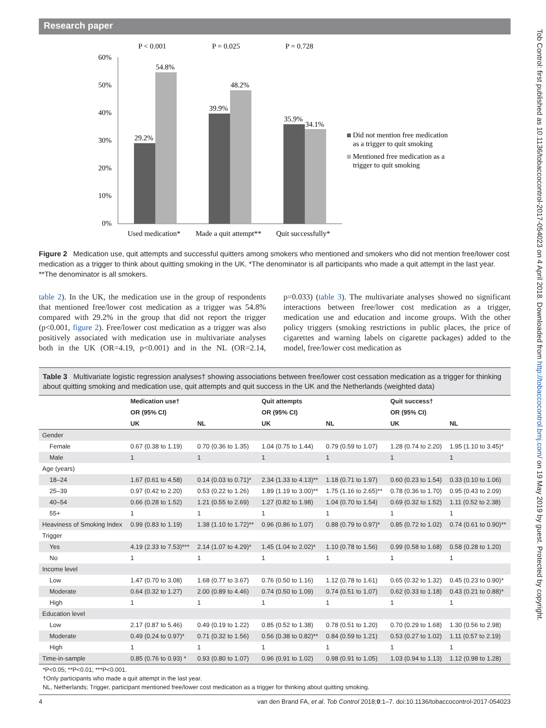Research paper
Tob Control: first published as 10.1136/tobaccocontrol-2017-054023 on 4 April 2018. Downloaded from http://tobaccocontrol.bmj.com/ on 19 May 2019 by guest. Protected by copyright.
P < 0.001
P = 0.025
P = 0.728
60%
50%
40%
30%
20%
10%
0%
29.2%
54.8%
39.9%
48.2%
35.9%
34.1%
Used medication*
Made a quit attempt**
Quit successfully*
Did not mention free medication
as a trigger to quit smoking
Mentioned free medication as a
trigger to quit smoking
Figure 2 Medication use, quit attempts and successful quitters among smokers who mentioned and smokers who did not mention free/lower cost medication as a trigger to think about quitting smoking in the UK. *The denominator is all participants who made a quit attempt in the last year. **The denominator is all smokers.
table 2). In the UK, the medication use in the group of respondents that mentioned free/lower cost medication as a trigger was 54.8% compared with 29.2% in the group that did not report the trigger (p<0.001, figure 2). Free/lower cost medication as a trigger was also positively associated with medication use in multivariate analyses both in the UK (OR=4.19, p<0.001) and in the NL (OR=2.14, p=0.033) (table 3). The multivariate analyses showed no significant interactions between free/lower cost medication as a trigger, medication use and education and income groups. With the other policy triggers (smoking restrictions in public places, the price of cigarettes and warning labels on cigarette packages) added to the model, free/lower cost medication as
Table 3 Multivariate logistic regression analyses† showing associations between free/lower cost cessation medication as a trigger for thinking about quitting smoking and medication use, quit attempts and quit success in the UK and the Netherlands (weighted data)
| | Medication use† | | Quit attempts | | Quit success† | |
| --- | --- | --- | --- | --- | --- | --- |
| | OR (95% CI) | | OR (95% CI) | | OR (95% CI) | |
| | UK | NL | UK | NL | UK | NL |
| Gender | | | | | | |
| Female | 0.67 (0.38 to 1.19) | 0.70 (0.36 to 1.35) | 1.04 (0.75 to 1.44) | 0.79 (0.59 to 1.07) | 1.28 (0.74 to 2.20) | 1.95 (1.10 to 3.45)* |
| Male | 1 | 1 | 1 | 1 | 1 | 1 |
| Age (years) | | | | | | |
| 18–24 | 1.67 (0.61 to 4.58) | 0.14 (0.03 to 0.71)* | 2.34 (1.33 to 4.13)** | 1.18 (0.71 to 1.97) | 0.60 (0.23 to 1.54) | 0.33 (0.10 to 1.06) |
| 25–39 | 0.97 (0.42 to 2.20) | 0.53 (0.22 to 1.26) | 1.89 (1.19 to 3.00)** | 1.75 (1.16 to 2.65)** | 0.78 (0.36 to 1.70) | 0.95 (0.43 to 2.09) |
| 40–54 | 0.66 (0.28 to 1.52) | 1.21 (0.55 to 2.69) | 1.27 (0.82 to 1.98) | 1.04 (0.70 to 1.54) | 0.69 (0.32 to 1.52) | 1.11 (0.52 to 2.38) |
| 55+ | 1 | 1 | 1 | 1 | 1 | 1 |
| Heaviness of Smoking Index | 0.99 (0.83 to 1.19) | 1.38 (1.10 to 1.72)** | 0.96 (0.86 to 1.07) | 0.88 (0.79 to 0.97)* | 0.85 (0.72 to 1.02) | 0.74 (0.61 to 0.90)** |
| Trigger | | | | | | |
| Yes | 4.19 (2.33 to 7.53)*** | 2.14 (1.07 to 4.29)* | 1.45 (1.04 to 2.02)* | 1.10 (0.78 to 1.56) | 0.99 (0.58 to 1.68) | 0.58 (0.28 to 1.20) |
| No | 1 | 1 | 1 | 1 | 1 | 1 |
| Income level | | | | | | |
| Low | 1.47 (0.70 to 3.08) | 1.68 (0.77 to 3.67) | 0.76 (0.50 to 1.16) | 1.12 (0.78 to 1.61) | 0.65 (0.32 to 1.32) | 0.45 (0.23 to 0.90)* |
| Moderate | 0.64 (0.32 to 1.27) | 2.00 (0.89 to 4.46) | 0.74 (0.50 to 1.09) | 0.74 (0.51 to 1.07) | 0.62 (0.33 to 1.18) | 0.43 (0.21 to 0.88)* |
| High | 1 | 1 | 1 | 1 | 1 | 1 |
| Education level | | | | | | |
| Low | 2.17 (0.87 to 5.46) | 0.49 (0.19 to 1.22) | 0.85 (0.52 to 1.38) | 0.78 (0.51 to 1.20) | 0.70 (0.29 to 1.68) | 1.30 (0.56 to 2.98) |
| Moderate | 0.49 (0.24 to 0.97)* | 0.71 (0.32 to 1.56) | 0.56 (0.38 to 0.82)** | 0.84 (0.59 to 1.21) | 0.53 (0.27 to 1.02) | 1.11 (0.57 to 2.19) |
| High | 1 | 1 | 1 | 1 | 1 | 1 |
| Time-in-sample | 0.85 (0.76 to 0.93) * | 0.93 (0.80 to 1.07) | 0.96 (0.91 to 1.02) | 0.98 (0.91 to 1.05) | 1.03 (0.94 to 1.13) | 1.12 (0.98 to 1.28) |
*P<0.05; **P<0.01; ***P<0.001.
†Only participants who made a quit attempt in the last year.
NL, Netherlands; Trigger, participant mentioned free/lower cost medication as a trigger for thinking about quitting smoking.
4 van den Brand FA, et al. Tob Control 2018;0:1–7. doi:10.1136/tobaccocontrol-2017-054023